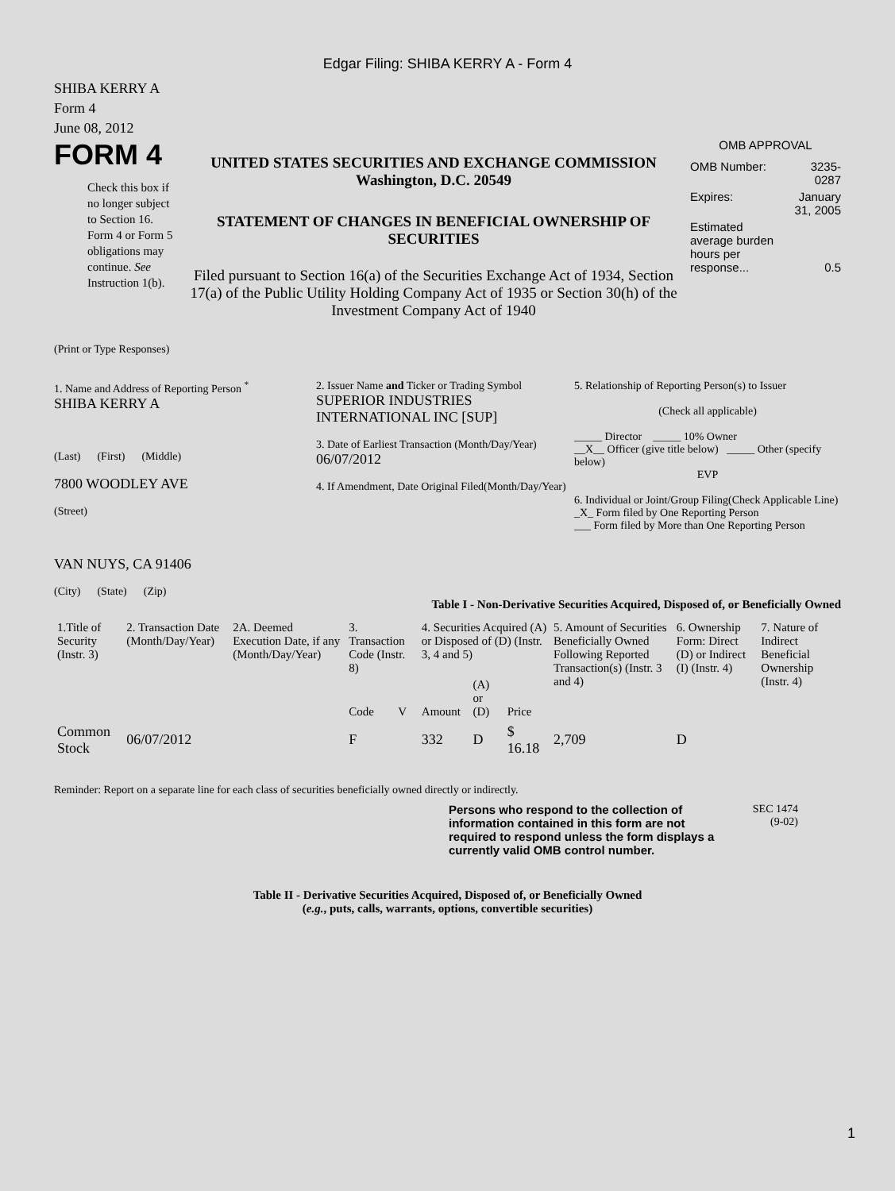Edgar Filing: SHIBA KERRY A - Form 4
SHIBA KERRY A
Form 4
June 08, 2012
FORM 4
Check this box if no longer subject to Section 16. Form 4 or Form 5 obligations may continue. See Instruction 1(b).
UNITED STATES SECURITIES AND EXCHANGE COMMISSION
Washington, D.C. 20549
STATEMENT OF CHANGES IN BENEFICIAL OWNERSHIP OF SECURITIES
Filed pursuant to Section 16(a) of the Securities Exchange Act of 1934, Section 17(a) of the Public Utility Holding Company Act of 1935 or Section 30(h) of the Investment Company Act of 1940
OMB APPROVAL
| OMB Number: | 3235-0287 |
| Expires: | January 31, 2005 |
| Estimated average burden hours per response... | 0.5 |
(Print or Type Responses)
1. Name and Address of Reporting Person <sup>*</sup>
SHIBA KERRY A
(Last) (First) (Middle)
7800 WOODLEY AVE
(Street)
VAN NUYS, CA 91406
(City) (State) (Zip)
2. Issuer Name and Ticker or Trading Symbol
SUPERIOR INDUSTRIES INTERNATIONAL INC [SUP]
3. Date of Earliest Transaction (Month/Day/Year)
06/07/2012
4. If Amendment, Date Original Filed(Month/Day/Year)
5. Relationship of Reporting Person(s) to Issuer
(Check all applicable)
_____ Director _____ 10% Owner
__X__ Officer (give title below) _____ Other (specify below)
EVP
6. Individual or Joint/Group Filing(Check Applicable Line)
_X_ Form filed by One Reporting Person
___ Form filed by More than One Reporting Person
Table I - Non-Derivative Securities Acquired, Disposed of, or Beneficially Owned
| 1.Title of Security (Instr. 3) | 2. Transaction Date (Month/Day/Year) | 2A. Deemed Execution Date, if any (Month/Day/Year) | 3. Transaction Code (Instr. 8) | | 4. Securities Acquired (A) or Disposed of (D) (Instr. 3, 4 and 5) | | | 5. Amount of Securities Beneficially Owned Following Reported Transaction(s) (Instr. 3 and 4) | 6. Ownership Form: Direct (D) or Indirect (I) (Instr. 4) | 7. Nature of Indirect Beneficial Ownership (Instr. 4) |
| --- | --- | --- | --- | --- | --- | --- | --- | --- | --- | --- |
| | | | Code | V | Amount | (A) or (D) | Price | | | |
| Common Stock | 06/07/2012 | | F | | 332 | D | $ 16.18 | 2,709 | D | |
Reminder: Report on a separate line for each class of securities beneficially owned directly or indirectly.
Persons who respond to the collection of information contained in this form are not required to respond unless the form displays a currently valid OMB control number.
SEC 1474
(9-02)
Table II - Derivative Securities Acquired, Disposed of, or Beneficially Owned
(e.g., puts, calls, warrants, options, convertible securities)
1